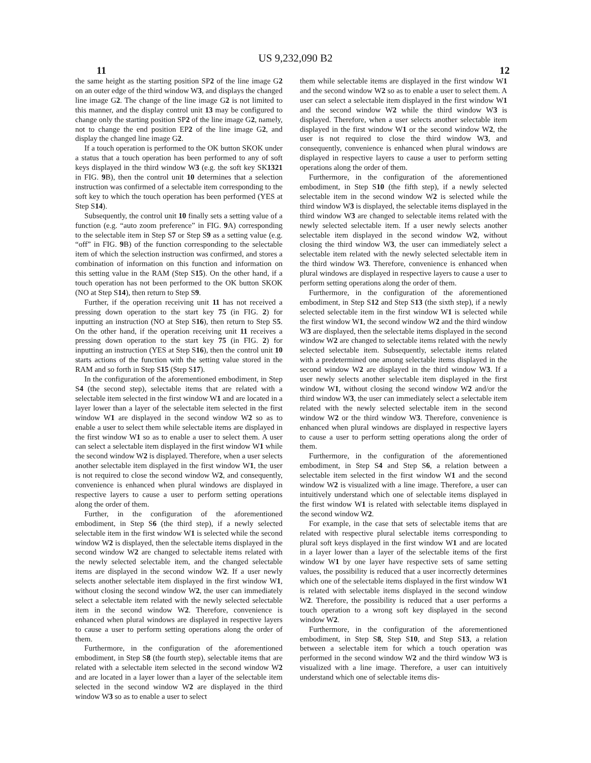US 9,232,090 B2
11 12
the same height as the starting position SP2 of the line image G2 on an outer edge of the third window W3, and displays the changed line image G2. The change of the line image G2 is not limited to this manner, and the display control unit 13 may be configured to change only the starting position SP2 of the line image G2, namely, not to change the end position EP2 of the line image G2, and display the changed line image G2.
If a touch operation is performed to the OK button SKOK under a status that a touch operation has been performed to any of soft keys displayed in the third window W3 (e.g. the soft key SK1321 in FIG. 9 B), then the control unit 10 determines that a selection instruction was confirmed of a selectable item corresponding to the soft key to which the touch operation has been performed (YES at Step S14).
Subsequently, the control unit 10 finally sets a setting value of a function (e.g. “auto zoom preference” in FIG. 9 A) corresponding to the selectable item in Step S7 or Step S9 as a setting value (e.g. “off” in FIG. 9 B) of the function corresponding to the selectable item of which the selection instruction was confirmed, and stores a combination of information on this function and information on this setting value in the RAM (Step S15). On the other hand, if a touch operation has not been performed to the OK button SKOK (NO at Step S14), then return to Step S9.
Further, if the operation receiving unit 11 has not received a pressing down operation to the start key 75 (in FIG. 2) for inputting an instruction (NO at Step S16), then return to Step S5. On the other hand, if the operation receiving unit 11 receives a pressing down operation to the start key 75 (in FIG. 2) for inputting an instruction (YES at Step S16), then the control unit 10 starts actions of the function with the setting value stored in the RAM and so forth in Step S15 (Step S17).
In the configuration of the aforementioned embodiment, in Step S4 (the second step), selectable items that are related with a selectable item selected in the first window W1 and are located in a layer lower than a layer of the selectable item selected in the first window W1 are displayed in the second window W2 so as to enable a user to select them while selectable items are displayed in the first window W1 so as to enable a user to select them. A user can select a selectable item displayed in the first window W1 while the second window W2 is displayed. Therefore, when a user selects another selectable item displayed in the first window W1, the user is not required to close the second window W2, and consequently, convenience is enhanced when plural windows are displayed in respective layers to cause a user to perform setting operations along the order of them.
Further, in the configuration of the aforementioned embodiment, in Step S6 (the third step), if a newly selected selectable item in the first window W1 is selected while the second window W2 is displayed, then the selectable items displayed in the second window W2 are changed to selectable items related with the newly selected selectable item, and the changed selectable items are displayed in the second window W2. If a user newly selects another selectable item displayed in the first window W1, without closing the second window W2, the user can immediately select a selectable item related with the newly selected selectable item in the second window W2. Therefore, convenience is enhanced when plural windows are displayed in respective layers to cause a user to perform setting operations along the order of them.
Furthermore, in the configuration of the aforementioned embodiment, in Step S8 (the fourth step), selectable items that are related with a selectable item selected in the second window W2 and are located in a layer lower than a layer of the selectable item selected in the second window W2 are displayed in the third window W3 so as to enable a user to select
them while selectable items are displayed in the first window W1 and the second window W2 so as to enable a user to select them. A user can select a selectable item displayed in the first window W1 and the second window W2 while the third window W3 is displayed. Therefore, when a user selects another selectable item displayed in the first window W1 or the second window W2, the user is not required to close the third window W3, and consequently, convenience is enhanced when plural windows are displayed in respective layers to cause a user to perform setting operations along the order of them.
Furthermore, in the configuration of the aforementioned embodiment, in Step S10 (the fifth step), if a newly selected selectable item in the second window W2 is selected while the third window W3 is displayed, the selectable items displayed in the third window W3 are changed to selectable items related with the newly selected selectable item. If a user newly selects another selectable item displayed in the second window W2, without closing the third window W3, the user can immediately select a selectable item related with the newly selected selectable item in the third window W3. Therefore, convenience is enhanced when plural windows are displayed in respective layers to cause a user to perform setting operations along the order of them.
Furthermore, in the configuration of the aforementioned embodiment, in Step S12 and Step S13 (the sixth step), if a newly selected selectable item in the first window W1 is selected while the first window W1, the second window W2 and the third window W3 are displayed, then the selectable items displayed in the second window W2 are changed to selectable items related with the newly selected selectable item. Subsequently, selectable items related with a predetermined one among selectable items displayed in the second window W2 are displayed in the third window W3. If a user newly selects another selectable item displayed in the first window W1, without closing the second window W2 and/or the third window W3, the user can immediately select a selectable item related with the newly selected selectable item in the second window W2 or the third window W3. Therefore, convenience is enhanced when plural windows are displayed in respective layers to cause a user to perform setting operations along the order of them.
Furthermore, in the configuration of the aforementioned embodiment, in Step S4 and Step S6, a relation between a selectable item selected in the first window W1 and the second window W2 is visualized with a line image. Therefore, a user can intuitively understand which one of selectable items displayed in the first window W1 is related with selectable items displayed in the second window W2.
For example, in the case that sets of selectable items that are related with respective plural selectable items corresponding to plural soft keys displayed in the first window W1 and are located in a layer lower than a layer of the selectable items of the first window W1 by one layer have respective sets of same setting values, the possibility is reduced that a user incorrectly determines which one of the selectable items displayed in the first window W1 is related with selectable items displayed in the second window W2. Therefore, the possibility is reduced that a user performs a touch operation to a wrong soft key displayed in the second window W2.
Furthermore, in the configuration of the aforementioned embodiment, in Step S8, Step S10, and Step S13, a relation between a selectable item for which a touch operation was performed in the second window W2 and the third window W3 is visualized with a line image. Therefore, a user can intuitively understand which one of selectable items dis-